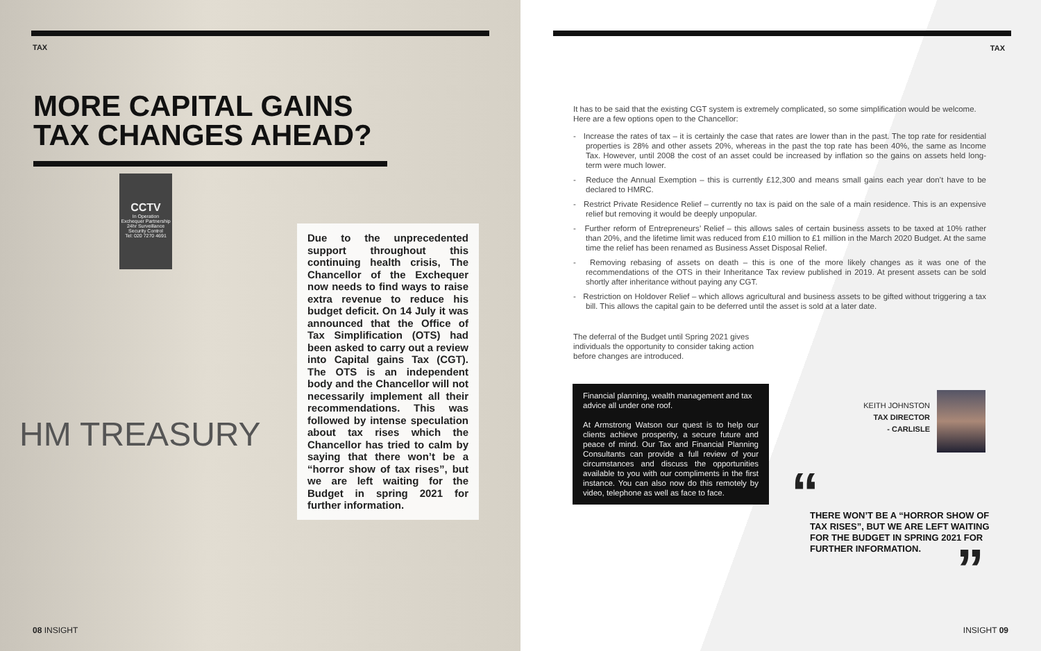TAX
MORE CAPITAL GAINS
TAX CHANGES AHEAD?
CCTV
In Operation
Exchequer Partnership
24hr Surveillance
Security Control
Tel: 020 7270 4691
HM TREASURY
Due to the unprecedented support throughout this continuing health crisis, The Chancellor of the Exchequer now needs to find ways to raise extra revenue to reduce his budget deficit. On 14 July it was announced that the Office of Tax Simplification (OTS) had been asked to carry out a review into Capital gains Tax (CGT). The OTS is an independent body and the Chancellor will not necessarily implement all their recommendations. This was followed by intense speculation about tax rises which the Chancellor has tried to calm by saying that there won’t be a “horror show of tax rises”, but we are left waiting for the Budget in spring 2021 for further information.
08 INSIGHT
TAX
It has to be said that the existing CGT system is extremely complicated, so some simplification would be welcome. Here are a few options open to the Chancellor:
- Increase the rates of tax – it is certainly the case that rates are lower than in the past. The top rate for residential properties is 28% and other assets 20%, whereas in the past the top rate has been 40%, the same as Income Tax. However, until 2008 the cost of an asset could be increased by inflation so the gains on assets held long-term were much lower.
- Reduce the Annual Exemption – this is currently £12,300 and means small gains each year don’t have to be declared to HMRC.
- Restrict Private Residence Relief – currently no tax is paid on the sale of a main residence. This is an expensive relief but removing it would be deeply unpopular.
- Further reform of Entrepreneurs’ Relief – this allows sales of certain business assets to be taxed at 10% rather than 20%, and the lifetime limit was reduced from £10 million to £1 million in the March 2020 Budget. At the same time the relief has been renamed as Business Asset Disposal Relief.
- Removing rebasing of assets on death – this is one of the more likely changes as it was one of the recommendations of the OTS in their Inheritance Tax review published in 2019. At present assets can be sold shortly after inheritance without paying any CGT.
- Restriction on Holdover Relief – which allows agricultural and business assets to be gifted without triggering a tax bill. This allows the capital gain to be deferred until the asset is sold at a later date.
The deferral of the Budget until Spring 2021 gives individuals the opportunity to consider taking action before changes are introduced.
Financial planning, wealth management and tax advice all under one roof.
At Armstrong Watson our quest is to help our clients achieve prosperity, a secure future and peace of mind. Our Tax and Financial Planning Consultants can provide a full review of your circumstances and discuss the opportunities available to you with our compliments in the first instance. You can also now do this remotely by video, telephone as well as face to face.
KEITH JOHNSTON
TAX DIRECTOR
- CARLISLE
“
THERE WON’T BE A “HORROR SHOW OF TAX RISES”, BUT WE ARE LEFT WAITING FOR THE BUDGET IN SPRING 2021 FOR FURTHER INFORMATION.
”
INSIGHT 09